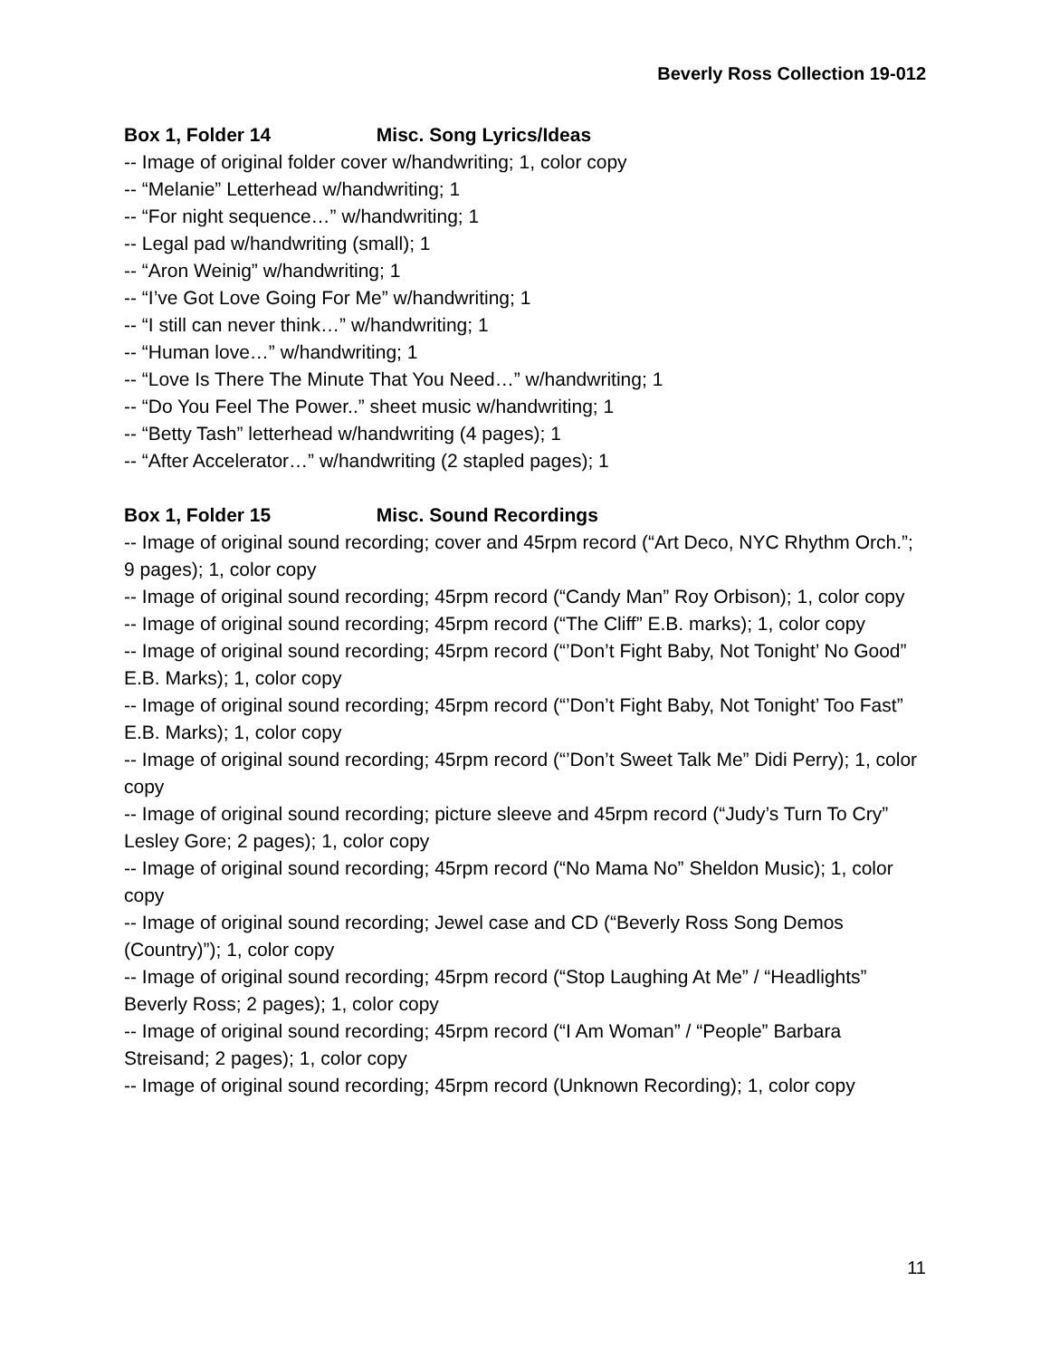Beverly Ross Collection 19-012
Box 1, Folder 14 Misc. Song Lyrics/Ideas
-- Image of original folder cover w/handwriting; 1, color copy
-- “Melanie” Letterhead w/handwriting; 1
-- “For night sequence…” w/handwriting; 1
-- Legal pad w/handwriting (small); 1
-- “Aron Weinig” w/handwriting; 1
-- “I’ve Got Love Going For Me” w/handwriting; 1
-- “I still can never think…” w/handwriting; 1
-- “Human love…” w/handwriting; 1
-- “Love Is There The Minute That You Need…” w/handwriting; 1
-- “Do You Feel The Power..” sheet music w/handwriting; 1
-- “Betty Tash” letterhead w/handwriting (4 pages); 1
-- “After Accelerator…” w/handwriting (2 stapled pages); 1
Box 1, Folder 15 Misc. Sound Recordings
-- Image of original sound recording; cover and 45rpm record (“Art Deco, NYC Rhythm Orch.”; 9 pages); 1, color copy
-- Image of original sound recording; 45rpm record (“Candy Man” Roy Orbison); 1, color copy
-- Image of original sound recording; 45rpm record (“The Cliff” E.B. marks); 1, color copy
-- Image of original sound recording; 45rpm record (“’Don’t Fight Baby, Not Tonight’ No Good” E.B. Marks); 1, color copy
-- Image of original sound recording; 45rpm record (“’Don’t Fight Baby, Not Tonight’ Too Fast” E.B. Marks); 1, color copy
-- Image of original sound recording; 45rpm record (“’Don’t Sweet Talk Me” Didi Perry); 1, color copy
-- Image of original sound recording; picture sleeve and 45rpm record (“Judy’s Turn To Cry” Lesley Gore; 2 pages); 1, color copy
-- Image of original sound recording; 45rpm record (“No Mama No” Sheldon Music); 1, color copy
-- Image of original sound recording; Jewel case and CD (“Beverly Ross Song Demos (Country)”); 1, color copy
-- Image of original sound recording; 45rpm record (“Stop Laughing At Me” / “Headlights” Beverly Ross; 2 pages); 1, color copy
-- Image of original sound recording; 45rpm record (“I Am Woman” / “People” Barbara Streisand; 2 pages); 1, color copy
-- Image of original sound recording; 45rpm record (Unknown Recording); 1, color copy
11